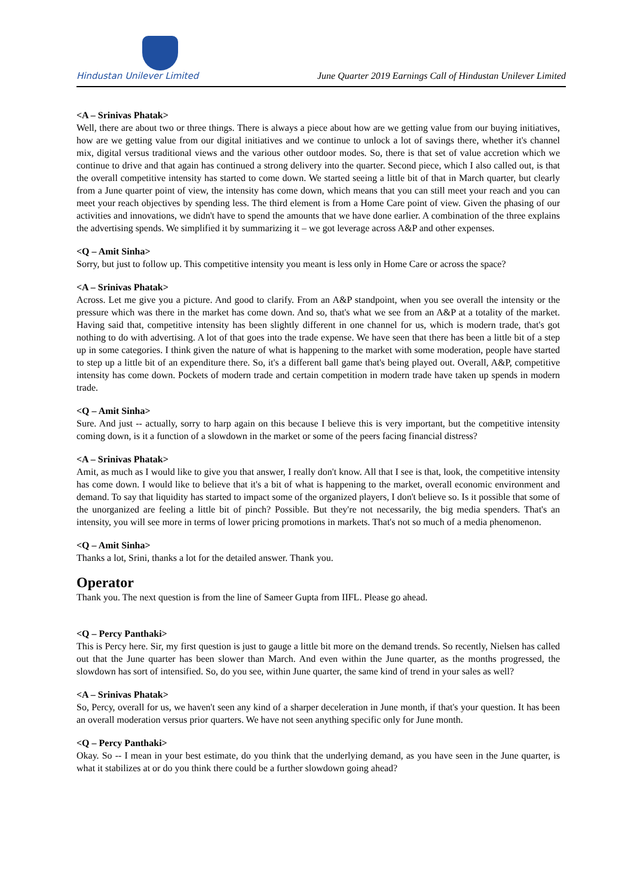Hindustan Unilever Limited
June Quarter 2019 Earnings Call of Hindustan Unilever Limited
<A – Srinivas Phatak>
Well, there are about two or three things. There is always a piece about how are we getting value from our buying initiatives, how are we getting value from our digital initiatives and we continue to unlock a lot of savings there, whether it's channel mix, digital versus traditional views and the various other outdoor modes. So, there is that set of value accretion which we continue to drive and that again has continued a strong delivery into the quarter. Second piece, which I also called out, is that the overall competitive intensity has started to come down. We started seeing a little bit of that in March quarter, but clearly from a June quarter point of view, the intensity has come down, which means that you can still meet your reach and you can meet your reach objectives by spending less. The third element is from a Home Care point of view. Given the phasing of our activities and innovations, we didn't have to spend the amounts that we have done earlier. A combination of the three explains the advertising spends. We simplified it by summarizing it – we got leverage across A&P and other expenses.
<Q – Amit Sinha>
Sorry, but just to follow up. This competitive intensity you meant is less only in Home Care or across the space?
<A – Srinivas Phatak>
Across. Let me give you a picture. And good to clarify. From an A&P standpoint, when you see overall the intensity or the pressure which was there in the market has come down. And so, that's what we see from an A&P at a totality of the market. Having said that, competitive intensity has been slightly different in one channel for us, which is modern trade, that's got nothing to do with advertising. A lot of that goes into the trade expense. We have seen that there has been a little bit of a step up in some categories. I think given the nature of what is happening to the market with some moderation, people have started to step up a little bit of an expenditure there. So, it's a different ball game that's being played out. Overall, A&P, competitive intensity has come down. Pockets of modern trade and certain competition in modern trade have taken up spends in modern trade.
<Q – Amit Sinha>
Sure. And just -- actually, sorry to harp again on this because I believe this is very important, but the competitive intensity coming down, is it a function of a slowdown in the market or some of the peers facing financial distress?
<A – Srinivas Phatak>
Amit, as much as I would like to give you that answer, I really don't know. All that I see is that, look, the competitive intensity has come down. I would like to believe that it's a bit of what is happening to the market, overall economic environment and demand. To say that liquidity has started to impact some of the organized players, I don't believe so. Is it possible that some of the unorganized are feeling a little bit of pinch? Possible. But they're not necessarily, the big media spenders. That's an intensity, you will see more in terms of lower pricing promotions in markets. That's not so much of a media phenomenon.
<Q – Amit Sinha>
Thanks a lot, Srini, thanks a lot for the detailed answer. Thank you.
Operator
Thank you. The next question is from the line of Sameer Gupta from IIFL. Please go ahead.
<Q – Percy Panthaki>
This is Percy here. Sir, my first question is just to gauge a little bit more on the demand trends. So recently, Nielsen has called out that the June quarter has been slower than March. And even within the June quarter, as the months progressed, the slowdown has sort of intensified. So, do you see, within June quarter, the same kind of trend in your sales as well?
<A – Srinivas Phatak>
So, Percy, overall for us, we haven't seen any kind of a sharper deceleration in June month, if that's your question. It has been an overall moderation versus prior quarters. We have not seen anything specific only for June month.
<Q – Percy Panthaki>
Okay. So -- I mean in your best estimate, do you think that the underlying demand, as you have seen in the June quarter, is what it stabilizes at or do you think there could be a further slowdown going ahead?